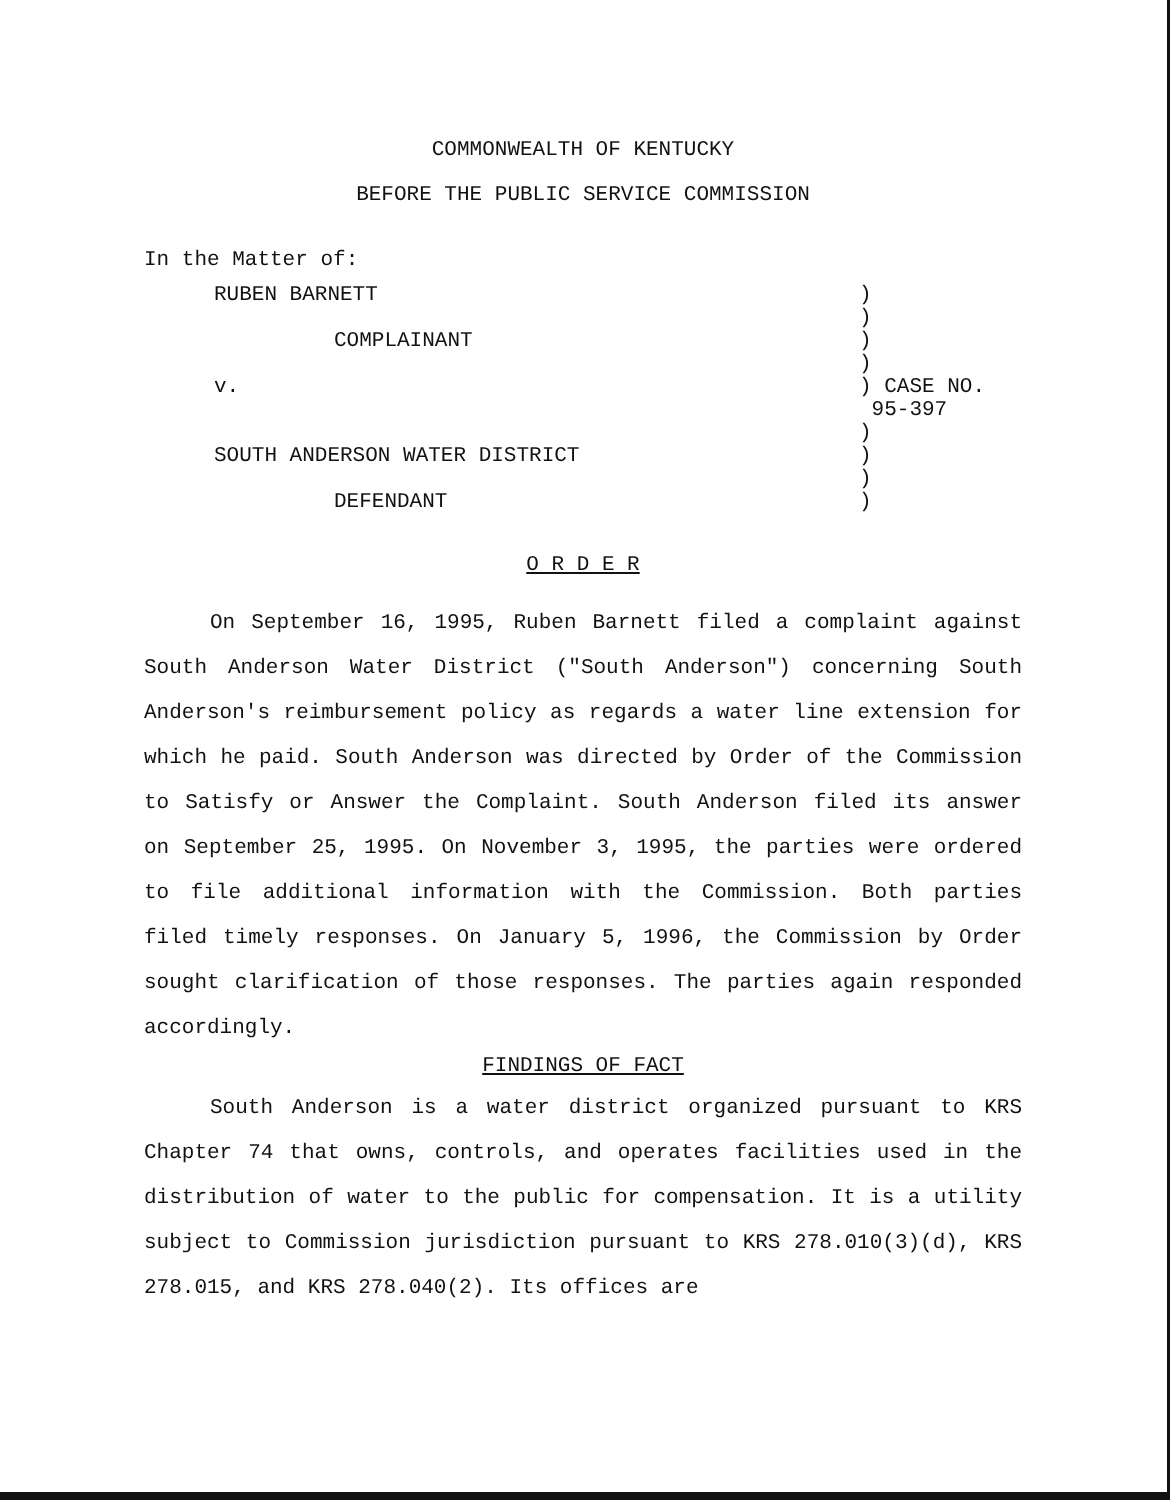COMMONWEALTH OF KENTUCKY
BEFORE THE PUBLIC SERVICE COMMISSION
In the Matter of:
| RUBEN BARNETT | ) | |
| | ) | |
| COMPLAINANT | ) | |
| | ) | |
| v. | ) | CASE NO. 95-397 |
| | ) | |
| SOUTH ANDERSON WATER DISTRICT | ) | |
| | ) | |
| DEFENDANT | ) | |
O R D E R
On September 16, 1995, Ruben Barnett filed a complaint against South Anderson Water District ("South Anderson") concerning South Anderson's reimbursement policy as regards a water line extension for which he paid. South Anderson was directed by Order of the Commission to Satisfy or Answer the Complaint. South Anderson filed its answer on September 25, 1995. On November 3, 1995, the parties were ordered to file additional information with the Commission. Both parties filed timely responses. On January 5, 1996, the Commission by Order sought clarification of those responses. The parties again responded accordingly.
FINDINGS OF FACT
South Anderson is a water district organized pursuant to KRS Chapter 74 that owns, controls, and operates facilities used in the distribution of water to the public for compensation. It is a utility subject to Commission jurisdiction pursuant to KRS 278.010(3)(d), KRS 278.015, and KRS 278.040(2). Its offices are